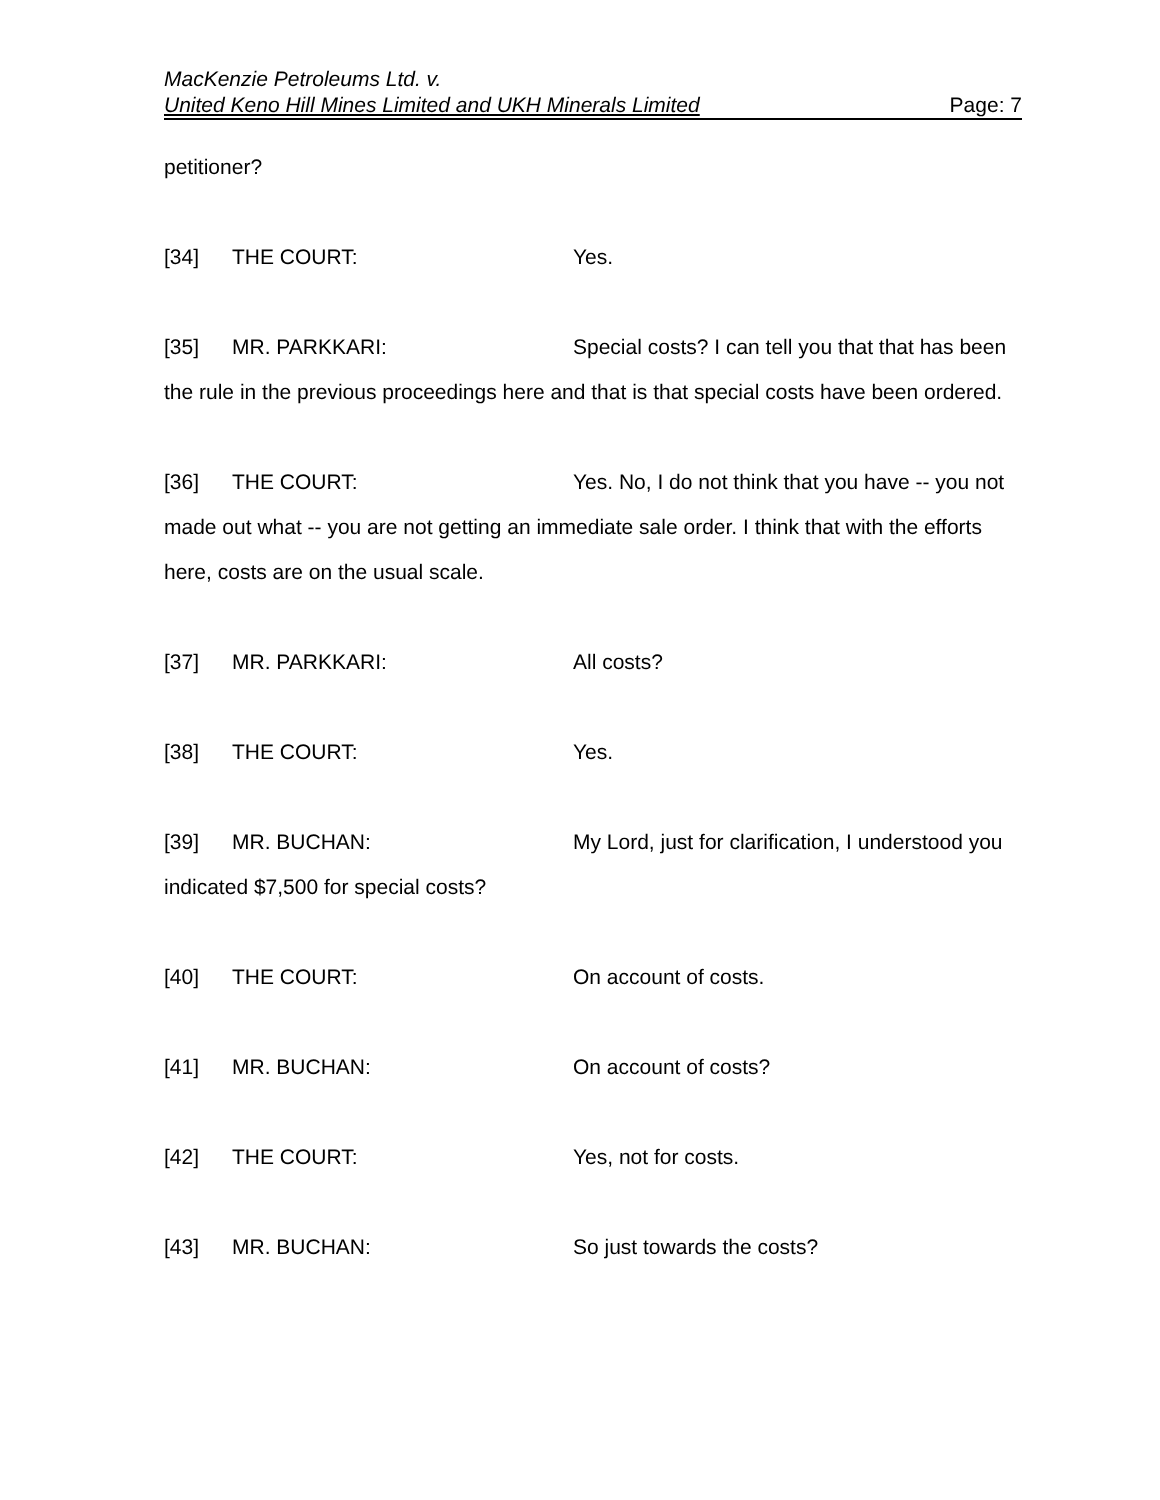MacKenzie Petroleums Ltd. v.
United Keno Hill Mines Limited and UKH Minerals Limited Page: 7
petitioner?
[34] THE COURT: Yes.
[35] MR. PARKKARI: Special costs? I can tell you that that has been the rule in the previous proceedings here and that is that special costs have been ordered.
[36] THE COURT: Yes. No, I do not think that you have -- you not made out what -- you are not getting an immediate sale order. I think that with the efforts here, costs are on the usual scale.
[37] MR. PARKKARI: All costs?
[38] THE COURT: Yes.
[39] MR. BUCHAN: My Lord, just for clarification, I understood you indicated $7,500 for special costs?
[40] THE COURT: On account of costs.
[41] MR. BUCHAN: On account of costs?
[42] THE COURT: Yes, not for costs.
[43] MR. BUCHAN: So just towards the costs?